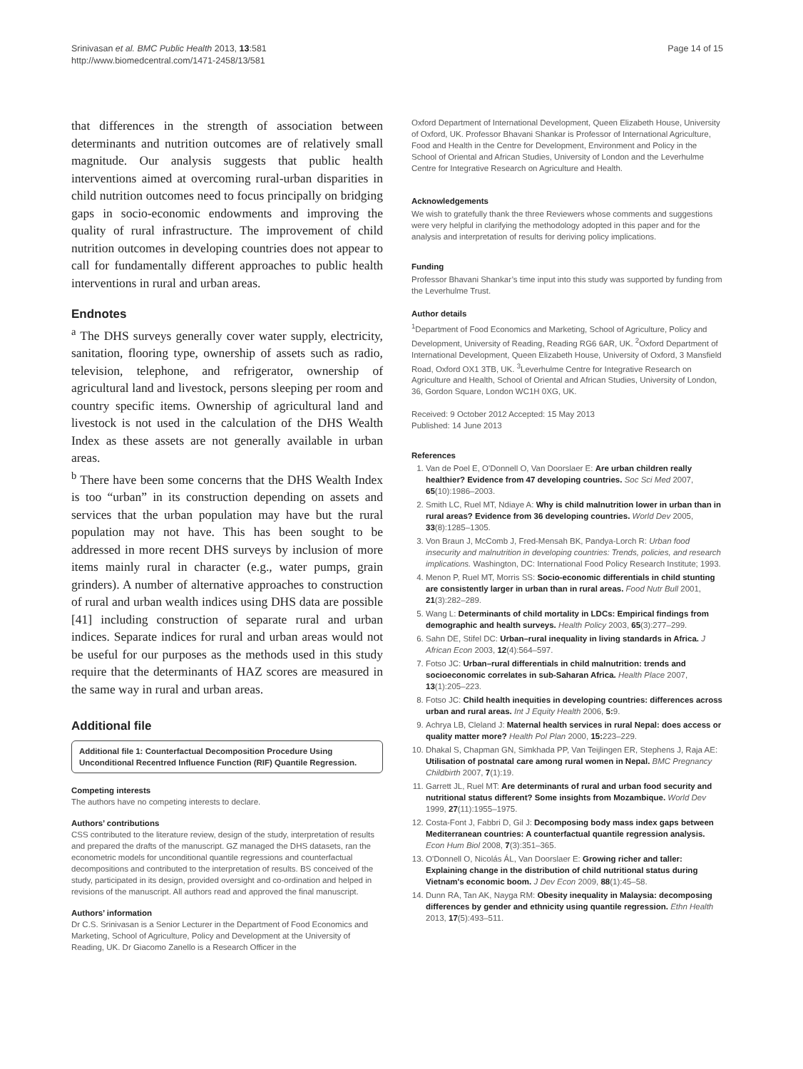Srinivasan et al. BMC Public Health 2013, 13:581
http://www.biomedcentral.com/1471-2458/13/581
Page 14 of 15
that differences in the strength of association between determinants and nutrition outcomes are of relatively small magnitude. Our analysis suggests that public health interventions aimed at overcoming rural-urban disparities in child nutrition outcomes need to focus principally on bridging gaps in socio-economic endowments and improving the quality of rural infrastructure. The improvement of child nutrition outcomes in developing countries does not appear to call for fundamentally different approaches to public health interventions in rural and urban areas.
Endnotes
<sup>a</sup> The DHS surveys generally cover water supply, electricity, sanitation, flooring type, ownership of assets such as radio, television, telephone, and refrigerator, ownership of agricultural land and livestock, persons sleeping per room and country specific items. Ownership of agricultural land and livestock is not used in the calculation of the DHS Wealth Index as these assets are not generally available in urban areas.
<sup>b</sup> There have been some concerns that the DHS Wealth Index is too “urban” in its construction depending on assets and services that the urban population may have but the rural population may not have. This has been sought to be addressed in more recent DHS surveys by inclusion of more items mainly rural in character (e.g., water pumps, grain grinders). A number of alternative approaches to construction of rural and urban wealth indices using DHS data are possible [41] including construction of separate rural and urban indices. Separate indices for rural and urban areas would not be useful for our purposes as the methods used in this study require that the determinants of HAZ scores are measured in the same way in rural and urban areas.
Additional file
Additional file 1: Counterfactual Decomposition Procedure Using Unconditional Recentred Influence Function (RIF) Quantile Regression.
Competing interests
The authors have no competing interests to declare.
Authors’ contributions
CSS contributed to the literature review, design of the study, interpretation of results and prepared the drafts of the manuscript. GZ managed the DHS datasets, ran the econometric models for unconditional quantile regressions and counterfactual decompositions and contributed to the interpretation of results. BS conceived of the study, participated in its design, provided oversight and co-ordination and helped in revisions of the manuscript. All authors read and approved the final manuscript.
Authors’ information
Dr C.S. Srinivasan is a Senior Lecturer in the Department of Food Economics and Marketing, School of Agriculture, Policy and Development at the University of Reading, UK. Dr Giacomo Zanello is a Research Officer in the
Oxford Department of International Development, Queen Elizabeth House, University of Oxford, UK. Professor Bhavani Shankar is Professor of International Agriculture, Food and Health in the Centre for Development, Environment and Policy in the School of Oriental and African Studies, University of London and the Leverhulme Centre for Integrative Research on Agriculture and Health.
Acknowledgements
We wish to gratefully thank the three Reviewers whose comments and suggestions were very helpful in clarifying the methodology adopted in this paper and for the analysis and interpretation of results for deriving policy implications.
Funding
Professor Bhavani Shankar’s time input into this study was supported by funding from the Leverhulme Trust.
Author details
<sup>1</sup> Department of Food Economics and Marketing, School of Agriculture, Policy and Development, University of Reading, Reading RG6 6AR, UK. <sup>2</sup>Oxford Department of International Development, Queen Elizabeth House, University of Oxford, 3 Mansfield Road, Oxford OX1 3TB, UK. <sup>3</sup>Leverhulme Centre for Integrative Research on Agriculture and Health, School of Oriental and African Studies, University of London, 36, Gordon Square, London WC1H 0XG, UK.
Received: 9 October 2012 Accepted: 15 May 2013
Published: 14 June 2013
References
1. Van de Poel E, O'Donnell O, Van Doorslaer E: Are urban children really healthier? Evidence from 47 developing countries. Soc Sci Med 2007, 65(10):1986–2003.
2. Smith LC, Ruel MT, Ndiaye A: Why is child malnutrition lower in urban than in rural areas? Evidence from 36 developing countries. World Dev 2005, 33(8):1285–1305.
3. Von Braun J, McComb J, Fred-Mensah BK, Pandya-Lorch R: Urban food insecurity and malnutrition in developing countries: Trends, policies, and research implications. Washington, DC: International Food Policy Research Institute; 1993.
4. Menon P, Ruel MT, Morris SS: Socio-economic differentials in child stunting are consistently larger in urban than in rural areas. Food Nutr Bull 2001, 21(3):282–289.
5. Wang L: Determinants of child mortality in LDCs: Empirical findings from demographic and health surveys. Health Policy 2003, 65(3):277–299.
6. Sahn DE, Stifel DC: Urban–rural inequality in living standards in Africa. J African Econ 2003, 12(4):564–597.
7. Fotso JC: Urban–rural differentials in child malnutrition: trends and socioeconomic correlates in sub-Saharan Africa. Health Place 2007, 13(1):205–223.
8. Fotso JC: Child health inequities in developing countries: differences across urban and rural areas. Int J Equity Health 2006, 5: 9.
9. Achrya LB, Cleland J: Maternal health services in rural Nepal: does access or quality matter more? Health Pol Plan 2000, 15: 223–229.
10. Dhakal S, Chapman GN, Simkhada PP, Van Teijlingen ER, Stephens J, Raja AE: Utilisation of postnatal care among rural women in Nepal. BMC Pregnancy Childbirth 2007, 7(1):19.
11. Garrett JL, Ruel MT: Are determinants of rural and urban food security and nutritional status different? Some insights from Mozambique. World Dev 1999, 27(11):1955–1975.
12. Costa-Font J, Fabbri D, Gil J: Decomposing body mass index gaps between Mediterranean countries: A counterfactual quantile regression analysis. Econ Hum Biol 2008, 7(3):351–365.
13. O'Donnell O, Nicolás ÁL, Van Doorslaer E: Growing richer and taller: Explaining change in the distribution of child nutritional status during Vietnam's economic boom. J Dev Econ 2009, 88(1):45–58.
14. Dunn RA, Tan AK, Nayga RM: Obesity inequality in Malaysia: decomposing differences by gender and ethnicity using quantile regression. Ethn Health 2013, 17(5):493–511.